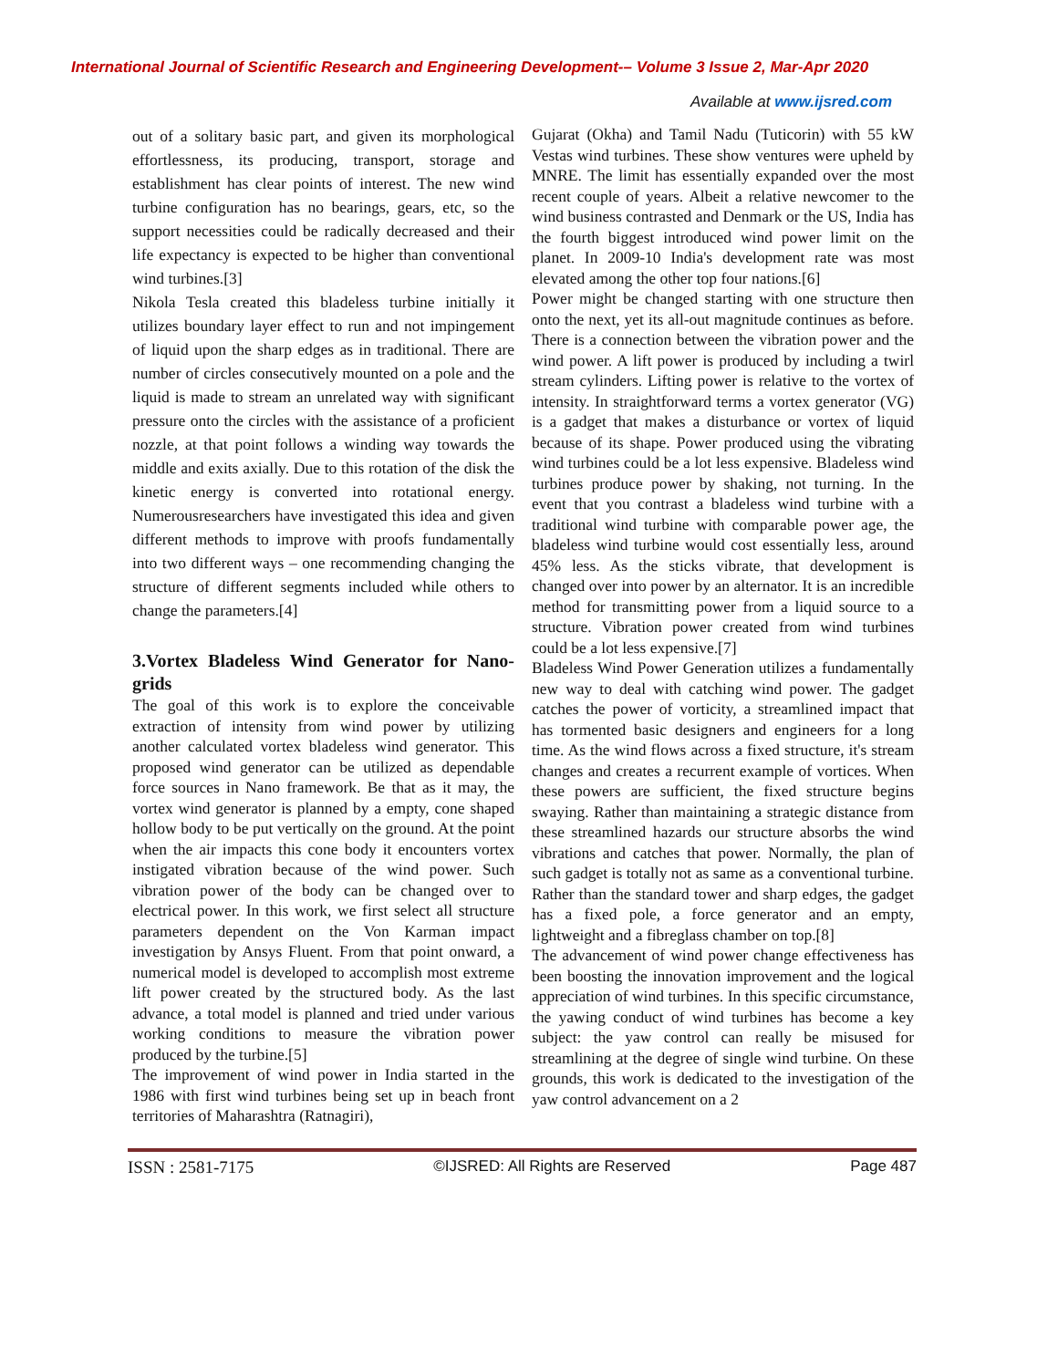International Journal of Scientific Research and Engineering Development-– Volume 3 Issue 2, Mar-Apr 2020
Available at www.ijsred.com
out of a solitary basic part, and given its morphological effortlessness, its producing, transport, storage and establishment has clear points of interest. The new wind turbine configuration has no bearings, gears, etc, so the support necessities could be radically decreased and their life expectancy is expected to be higher than conventional wind turbines.[3]
Nikola Tesla created this bladeless turbine initially it utilizes boundary layer effect to run and not impingement of liquid upon the sharp edges as in traditional. There are number of circles consecutively mounted on a pole and the liquid is made to stream an unrelated way with significant pressure onto the circles with the assistance of a proficient nozzle, at that point follows a winding way towards the middle and exits axially. Due to this rotation of the disk the kinetic energy is converted into rotational energy. Numerousresearchers have investigated this idea and given different methods to improve with proofs fundamentally into two different ways – one recommending changing the structure of different segments included while others to change the parameters.[4]
3.Vortex Bladeless Wind Generator for Nano-grids
The goal of this work is to explore the conceivable extraction of intensity from wind power by utilizing another calculated vortex bladeless wind generator. This proposed wind generator can be utilized as dependable force sources in Nano framework. Be that as it may, the vortex wind generator is planned by a empty, cone shaped hollow body to be put vertically on the ground. At the point when the air impacts this cone body it encounters vortex instigated vibration because of the wind power. Such vibration power of the body can be changed over to electrical power. In this work, we first select all structure parameters dependent on the Von Karman impact investigation by Ansys Fluent. From that point onward, a numerical model is developed to accomplish most extreme lift power created by the structured body. As the last advance, a total model is planned and tried under various working conditions to measure the vibration power produced by the turbine.[5]
The improvement of wind power in India started in the 1986 with first wind turbines being set up in beach front territories of Maharashtra (Ratnagiri),
Gujarat (Okha) and Tamil Nadu (Tuticorin) with 55 kW Vestas wind turbines. These show ventures were upheld by MNRE. The limit has essentially expanded over the most recent couple of years. Albeit a relative newcomer to the wind business contrasted and Denmark or the US, India has the fourth biggest introduced wind power limit on the planet. In 2009-10 India's development rate was most elevated among the other top four nations.[6]
Power might be changed starting with one structure then onto the next, yet its all-out magnitude continues as before. There is a connection between the vibration power and the wind power. A lift power is produced by including a twirl stream cylinders. Lifting power is relative to the vortex of intensity. In straightforward terms a vortex generator (VG) is a gadget that makes a disturbance or vortex of liquid because of its shape. Power produced using the vibrating wind turbines could be a lot less expensive. Bladeless wind turbines produce power by shaking, not turning. In the event that you contrast a bladeless wind turbine with a traditional wind turbine with comparable power age, the bladeless wind turbine would cost essentially less, around 45% less. As the sticks vibrate, that development is changed over into power by an alternator. It is an incredible method for transmitting power from a liquid source to a structure. Vibration power created from wind turbines could be a lot less expensive.[7]
Bladeless Wind Power Generation utilizes a fundamentally new way to deal with catching wind power. The gadget catches the power of vorticity, a streamlined impact that has tormented basic designers and engineers for a long time. As the wind flows across a fixed structure, it's stream changes and creates a recurrent example of vortices. When these powers are sufficient, the fixed structure begins swaying. Rather than maintaining a strategic distance from these streamlined hazards our structure absorbs the wind vibrations and catches that power. Normally, the plan of such gadget is totally not as same as a conventional turbine. Rather than the standard tower and sharp edges, the gadget has a fixed pole, a force generator and an empty, lightweight and a fibreglass chamber on top.[8]
The advancement of wind power change effectiveness has been boosting the innovation improvement and the logical appreciation of wind turbines. In this specific circumstance, the yawing conduct of wind turbines has become a key subject: the yaw control can really be misused for streamlining at the degree of single wind turbine. On these grounds, this work is dedicated to the investigation of the yaw control advancement on a 2
ISSN : 2581-7175 ©IJSRED: All Rights are Reserved Page 487